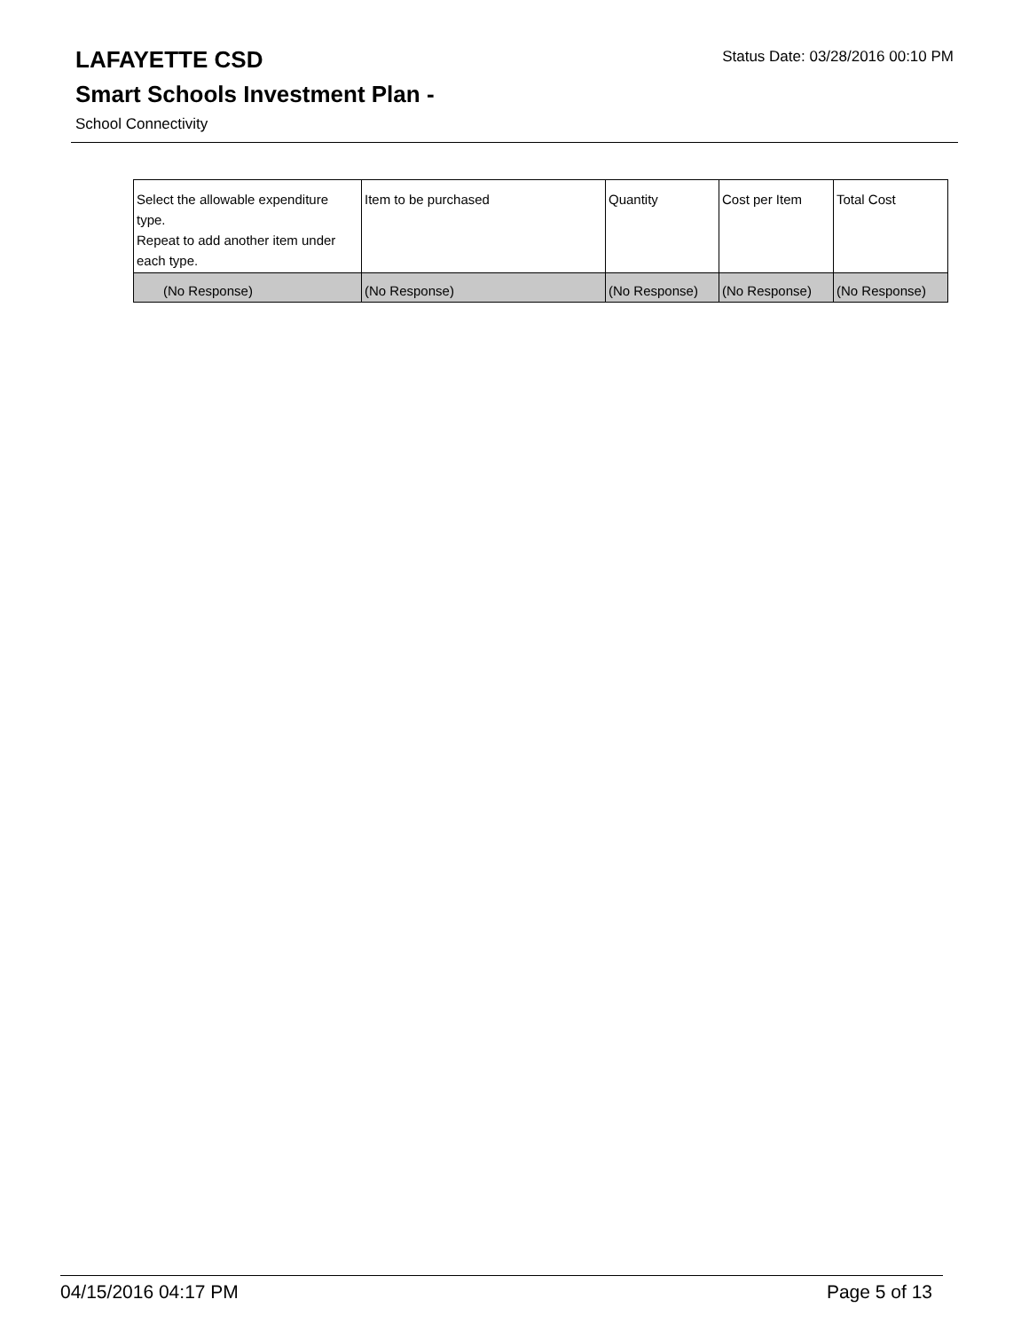Status Date: 03/28/2016 00:10 PM
LAFAYETTE CSD
Smart Schools Investment Plan -
School Connectivity
| Select the allowable expenditure type. Repeat to add another item under each type. | Item to be purchased | Quantity | Cost per Item | Total Cost |
| --- | --- | --- | --- | --- |
| (No Response) | (No Response) | (No Response) | (No Response) | (No Response) |
Page 5 of 13 04/15/2016 04:17 PM